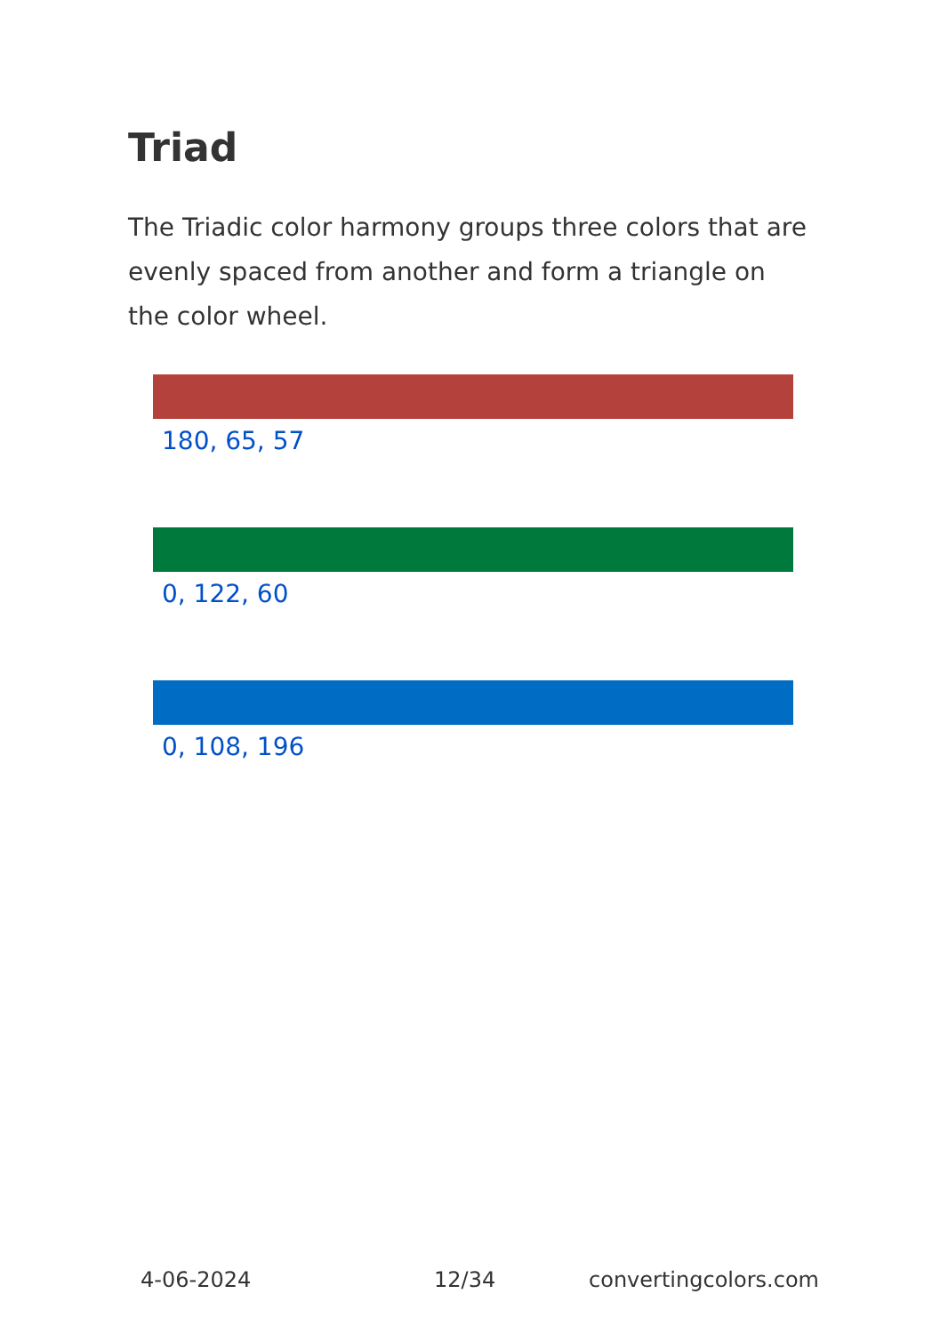Triad
The Triadic color harmony groups three colors that are evenly spaced from another and form a triangle on the color wheel.
180, 65, 57
0, 122, 60
0, 108, 196
4-06-2024 12/34 convertingcolors.com